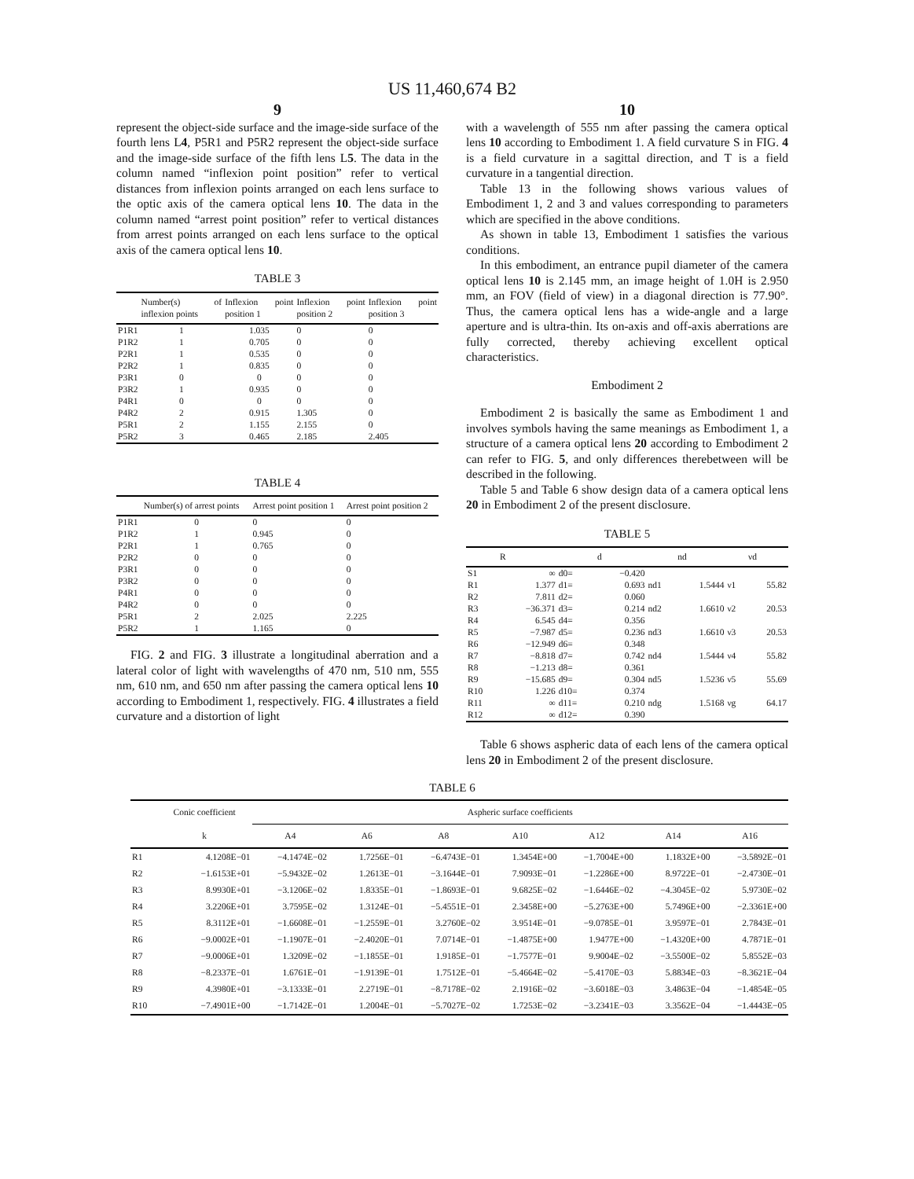US 11,460,674 B2
9
represent the object-side surface and the image-side surface of the fourth lens L4, P5R1 and P5R2 represent the object-side surface and the image-side surface of the fifth lens L5. The data in the column named “inflexion point position” refer to vertical distances from inflexion points arranged on each lens surface to the optic axis of the camera optical lens 10. The data in the column named “arrest point position” refer to vertical distances from arrest points arranged on each lens surface to the optical axis of the camera optical lens 10.
TABLE 3
| | Number(s) of inflexion points | Inflexion point position 1 | Inflexion point position 2 | Inflexion point position 3 |
| --- | --- | --- | --- | --- |
| P1R1 | 1 | 1.035 | 0 | 0 |
| P1R2 | 1 | 0.705 | 0 | 0 |
| P2R1 | 1 | 0.535 | 0 | 0 |
| P2R2 | 1 | 0.835 | 0 | 0 |
| P3R1 | 0 | 0 | 0 | 0 |
| P3R2 | 1 | 0.935 | 0 | 0 |
| P4R1 | 0 | 0 | 0 | 0 |
| P4R2 | 2 | 0.915 | 1.305 | 0 |
| P5R1 | 2 | 1.155 | 2.155 | 0 |
| P5R2 | 3 | 0.465 | 2.185 | 2.405 |
TABLE 4
| | Number(s) of arrest points | Arrest point position 1 | Arrest point position 2 |
| --- | --- | --- | --- |
| P1R1 | 0 | 0 | 0 |
| P1R2 | 1 | 0.945 | 0 |
| P2R1 | 1 | 0.765 | 0 |
| P2R2 | 0 | 0 | 0 |
| P3R1 | 0 | 0 | 0 |
| P3R2 | 0 | 0 | 0 |
| P4R1 | 0 | 0 | 0 |
| P4R2 | 0 | 0 | 0 |
| P5R1 | 2 | 2.025 | 2.225 |
| P5R2 | 1 | 1.165 | 0 |
FIG. 2 and FIG. 3 illustrate a longitudinal aberration and a lateral color of light with wavelengths of 470 nm, 510 nm, 555 nm, 610 nm, and 650 nm after passing the camera optical lens 10 according to Embodiment 1, respectively. FIG. 4 illustrates a field curvature and a distortion of light
10
with a wavelength of 555 nm after passing the camera optical lens 10 according to Embodiment 1. A field curvature S in FIG. 4 is a field curvature in a sagittal direction, and T is a field curvature in a tangential direction.
Table 13 in the following shows various values of Embodiment 1, 2 and 3 and values corresponding to parameters which are specified in the above conditions.
As shown in table 13, Embodiment 1 satisfies the various conditions.
In this embodiment, an entrance pupil diameter of the camera optical lens 10 is 2.145 mm, an image height of 1.0H is 2.950 mm, an FOV (field of view) in a diagonal direction is 77.90°. Thus, the camera optical lens has a wide-angle and a large aperture and is ultra-thin. Its on-axis and off-axis aberrations are fully corrected, thereby achieving excellent optical characteristics.
Embodiment 2
Embodiment 2 is basically the same as Embodiment 1 and involves symbols having the same meanings as Embodiment 1, a structure of a camera optical lens 20 according to Embodiment 2 can refer to FIG. 5, and only differences therebetween will be described in the following.
Table 5 and Table 6 show design data of a camera optical lens 20 in Embodiment 2 of the present disclosure.
TABLE 5
| | R | | d | | nd | | νd |
| --- | --- | --- | --- | --- | --- | --- | --- |
| S1 | ∞ | d0= | −0.420 | | | | |
| R1 | 1.377 | d1= | 0.693 | nd1 | 1.5444 | ν1 | 55.82 |
| R2 | 7.811 | d2= | 0.060 | | | | |
| R3 | −36.371 | d3= | 0.214 | nd2 | 1.6610 | ν2 | 20.53 |
| R4 | 6.545 | d4= | 0.356 | | | | |
| R5 | −7.987 | d5= | 0.236 | nd3 | 1.6610 | ν3 | 20.53 |
| R6 | −12.949 | d6= | 0.348 | | | | |
| R7 | −8.818 | d7= | 0.742 | nd4 | 1.5444 | ν4 | 55.82 |
| R8 | −1.213 | d8= | 0.361 | | | | |
| R9 | −15.685 | d9= | 0.304 | nd5 | 1.5236 | ν5 | 55.69 |
| R10 | 1.226 | d10= | 0.374 | | | | |
| R11 | ∞ | d11= | 0.210 | ndg | 1.5168 | νg | 64.17 |
| R12 | ∞ | d12= | 0.390 | | | | |
Table 6 shows aspheric data of each lens of the camera optical lens 20 in Embodiment 2 of the present disclosure.
TABLE 6
| | Conic coefficient | Aspheric surface coefficients | | | | | | |
| --- | --- | --- | --- | --- | --- | --- | --- | --- |
| | k | A4 | A6 | A8 | A10 | A12 | A14 | A16 |
| R1 | 4.1208E−01 | −4.1474E−02 | 1.7256E−01 | −6.4743E−01 | 1.3454E+00 | −1.7004E+00 | 1.1832E+00 | −3.5892E−01 |
| R2 | −1.6153E+01 | −5.9432E−02 | 1.2613E−01 | −3.1644E−01 | 7.9093E−01 | −1.2286E+00 | 8.9722E−01 | −2.4730E−01 |
| R3 | 8.9930E+01 | −3.1206E−02 | 1.8335E−01 | −1.8693E−01 | 9.6825E−02 | −1.6446E−02 | −4.3045E−02 | 5.9730E−02 |
| R4 | 3.2206E+01 | 3.7595E−02 | 1.3124E−01 | −5.4551E−01 | 2.3458E+00 | −5.2763E+00 | 5.7496E+00 | −2.3361E+00 |
| R5 | 8.3112E+01 | −1.6608E−01 | −1.2559E−01 | 3.2760E−02 | 3.9514E−01 | −9.0785E−01 | 3.9597E−01 | 2.7843E−01 |
| R6 | −9.0002E+01 | −1.1907E−01 | −2.4020E−01 | 7.0714E−01 | −1.4875E+00 | 1.9477E+00 | −1.4320E+00 | 4.7871E−01 |
| R7 | −9.0006E+01 | 1.3209E−02 | −1.1855E−01 | 1.9185E−01 | −1.7577E−01 | 9.9004E−02 | −3.5500E−02 | 5.8552E−03 |
| R8 | −8.2337E−01 | 1.6761E−01 | −1.9139E−01 | 1.7512E−01 | −5.4664E−02 | −5.4170E−03 | 5.8834E−03 | −8.3621E−04 |
| R9 | 4.3980E+01 | −3.1333E−01 | 2.2719E−01 | −8.7178E−02 | 2.1916E−02 | −3.6018E−03 | 3.4863E−04 | −1.4854E−05 |
| R10 | −7.4901E+00 | −1.7142E−01 | 1.2004E−01 | −5.7027E−02 | 1.7253E−02 | −3.2341E−03 | 3.3562E−04 | −1.4443E−05 |